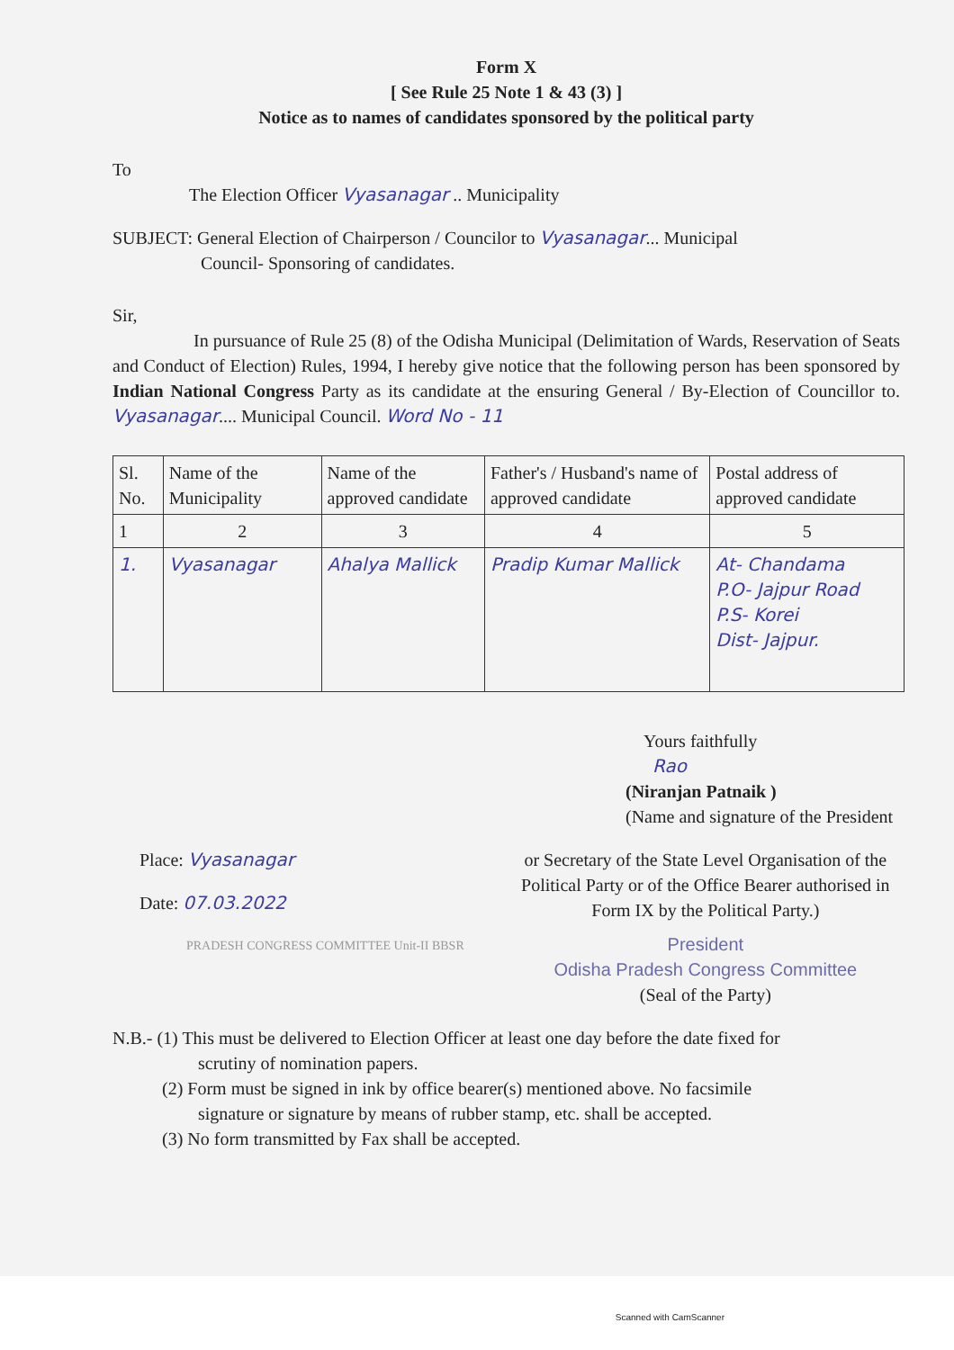Form X
[ See Rule 25 Note 1 & 43 (3) ]
Notice as to names of candidates sponsored by the political party
To
The Election Officer Vyasanagar .. Municipality
SUBJECT: General Election of Chairperson / Councilor to Vyasanagar... Municipal
Council- Sponsoring of candidates.
Sir,
In pursuance of Rule 25 (8) of the Odisha Municipal (Delimitation of Wards, Reservation of Seats and Conduct of Election) Rules, 1994, I hereby give notice that the following person has been sponsored by Indian National Congress Party as its candidate at the ensuring General / By-Election of Councillor to. Vyasanagar.... Municipal Council. Word No - 11
| Sl. No. | Name of the Municipality | Name of the approved candidate | Father's / Husband's name of approved candidate | Postal address of approved candidate |
| 1 | 2 | 3 | 4 | 5 |
| 1. | Vyasanagar | Ahalya Mallick | Pradip Kumar Mallick | At- Chandama P.O- Jajpur Road P.S- Korei Dist- Jajpur. |
Yours faithfully
Rao
(Niranjan Patnaik )
(Name and signature of the President
Place: Vyasanagar
Date: 07.03.2022
PRADESH CONGRESS COMMITTEE Unit-II BBSR
or Secretary of the State Level Organisation of the Political Party or of the Office Bearer authorised in Form IX by the Political Party.)
President
Odisha Pradesh Congress Committee
(Seal of the Party)
N.B.- (1) This must be delivered to Election Officer at least one day before the date fixed for
scrutiny of nomination papers.
(2) Form must be signed in ink by office bearer(s) mentioned above. No facsimile
signature or signature by means of rubber stamp, etc. shall be accepted.
(3) No form transmitted by Fax shall be accepted.
Scanned with CamScanner